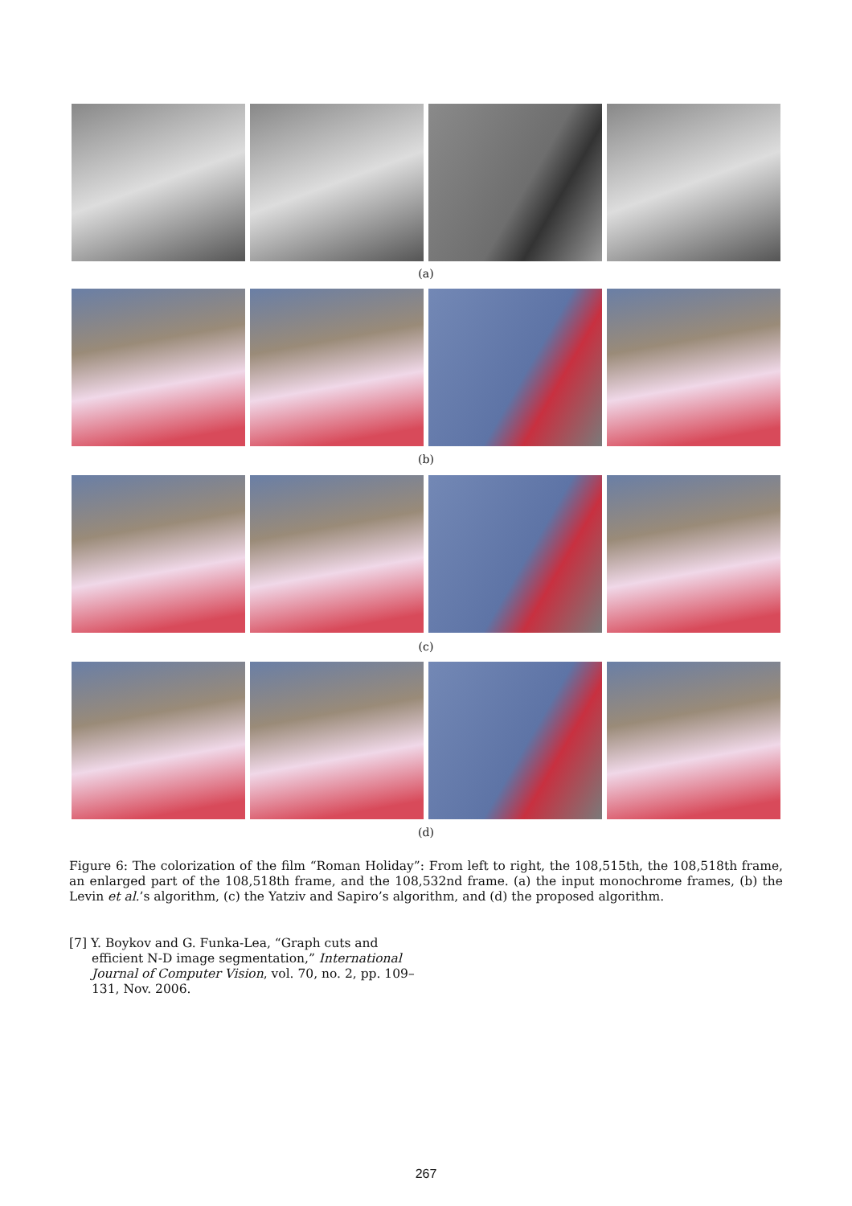(a)
(b)
(c)
(d)
Figure 6: The colorization of the film “Roman Holiday”: From left to right, the 108,515th, the 108,518th frame, an enlarged part of the 108,518th frame, and the 108,532nd frame. (a) the input monochrome frames, (b) the Levin et al.’s algorithm, (c) the Yatziv and Sapiro’s algorithm, and (d) the proposed algorithm.
[7] Y. Boykov and G. Funka-Lea, “Graph cuts and efficient N-D image segmentation,” International Journal of Computer Vision, vol. 70, no. 2, pp. 109–131, Nov. 2006.
267